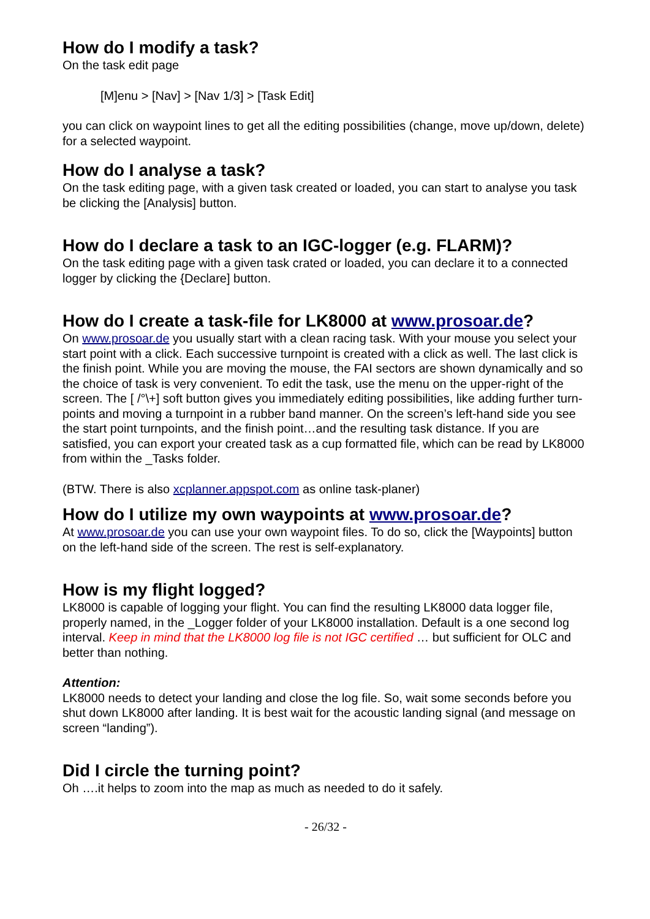How do I modify a task?
On the task edit page
[M]enu > [Nav] > [Nav 1/3] > [Task Edit]
you can click on waypoint lines to get all the editing possibilities (change, move up/down, delete) for a selected waypoint.
How do I analyse a task?
On the task editing page, with a given task created or loaded, you can start to analyse you task be clicking the [Analysis] button.
How do I declare a task to an IGC-logger (e.g. FLARM)?
On the task editing page with a given task crated or loaded, you can declare it to a connected logger by clicking the {Declare] button.
How do I create a task-file for LK8000 at www.prosoar.de?
On www.prosoar.de you usually start with a clean racing task. With your mouse you select your start point with a click. Each successive turnpoint is created with a click as well. The last click is the finish point. While you are moving the mouse, the FAI sectors are shown dynamically and so the choice of task is very convenient. To edit the task, use the menu on the upper-right of the screen. The [ /°\+] soft button gives you immediately editing possibilities, like adding further turn-points and moving a turnpoint in a rubber band manner. On the screen’s left-hand side you see the start point turnpoints, and the finish point…and the resulting task distance. If you are satisfied, you can export your created task as a cup formatted file, which can be read by LK8000 from within the _Tasks folder.
(BTW. There is also xcplanner.appspot.com as online task-planer)
How do I utilize my own waypoints at www.prosoar.de?
At www.prosoar.de you can use your own waypoint files. To do so, click the [Waypoints] button on the left-hand side of the screen. The rest is self-explanatory.
How is my flight logged?
LK8000 is capable of logging your flight. You can find the resulting LK8000 data logger file, properly named, in the _Logger folder of your LK8000 installation. Default is a one second log interval. Keep in mind that the LK8000 log file is not IGC certified … but sufficient for OLC and better than nothing.
Attention:
LK8000 needs to detect your landing and close the log file. So, wait some seconds before you shut down LK8000 after landing. It is best wait for the acoustic landing signal (and message on screen “landing”).
Did I circle the turning point?
Oh ….it helps to zoom into the map as much as needed to do it safely.
- 26/32 -